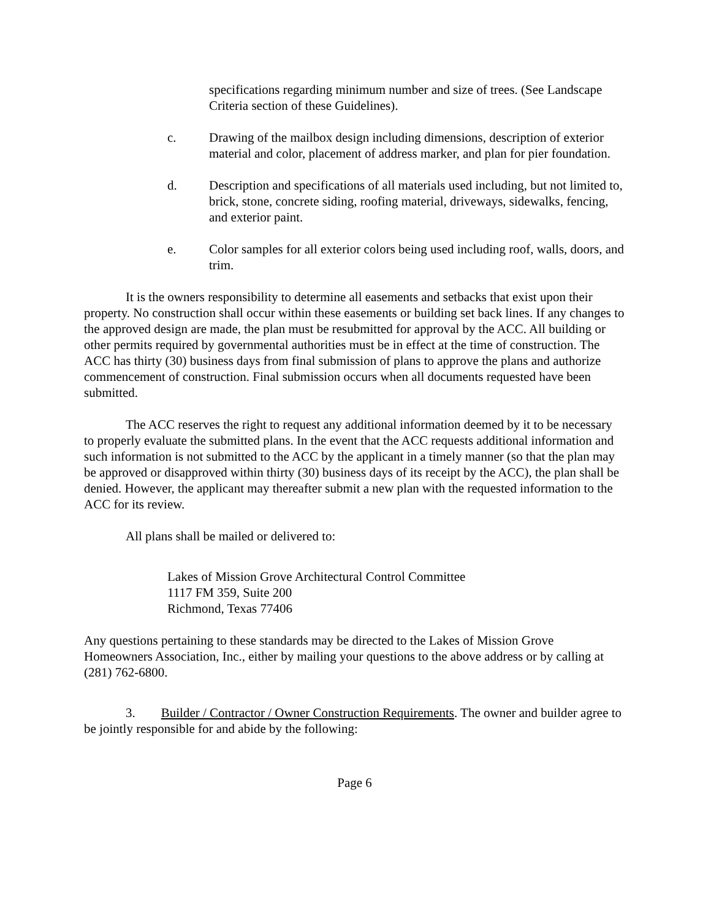specifications regarding minimum number and size of trees. (See Landscape Criteria section of these Guidelines).
c. Drawing of the mailbox design including dimensions, description of exterior material and color, placement of address marker, and plan for pier foundation.
d. Description and specifications of all materials used including, but not limited to, brick, stone, concrete siding, roofing material, driveways, sidewalks, fencing, and exterior paint.
e. Color samples for all exterior colors being used including roof, walls, doors, and trim.
It is the owners responsibility to determine all easements and setbacks that exist upon their property. No construction shall occur within these easements or building set back lines. If any changes to the approved design are made, the plan must be resubmitted for approval by the ACC. All building or other permits required by governmental authorities must be in effect at the time of construction. The ACC has thirty (30) business days from final submission of plans to approve the plans and authorize commencement of construction. Final submission occurs when all documents requested have been submitted.
The ACC reserves the right to request any additional information deemed by it to be necessary to properly evaluate the submitted plans. In the event that the ACC requests additional information and such information is not submitted to the ACC by the applicant in a timely manner (so that the plan may be approved or disapproved within thirty (30) business days of its receipt by the ACC), the plan shall be denied. However, the applicant may thereafter submit a new plan with the requested information to the ACC for its review.
All plans shall be mailed or delivered to:
Lakes of Mission Grove Architectural Control Committee
1117 FM 359, Suite 200
Richmond, Texas 77406
Any questions pertaining to these standards may be directed to the Lakes of Mission Grove Homeowners Association, Inc., either by mailing your questions to the above address or by calling at (281) 762-6800.
3. Builder / Contractor / Owner Construction Requirements. The owner and builder agree to be jointly responsible for and abide by the following:
Page 6